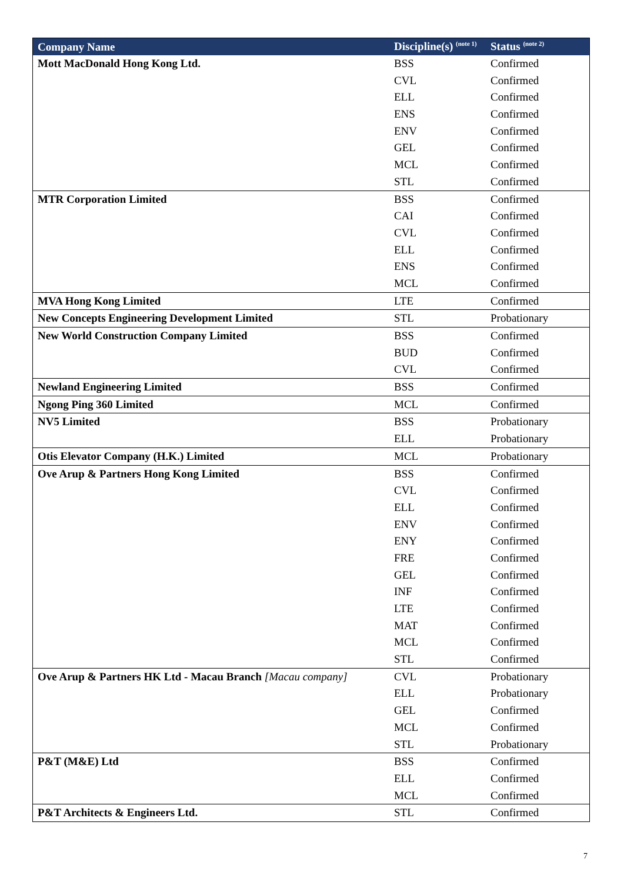| Company Name | Discipline(s) <sup>(note 1)</sup> | Status <sup>(note 2)</sup> |
| --- | --- | --- |
| Mott MacDonald Hong Kong Ltd. | BSS | Confirmed |
| | CVL | Confirmed |
| | ELL | Confirmed |
| | ENS | Confirmed |
| | ENV | Confirmed |
| | GEL | Confirmed |
| | MCL | Confirmed |
| | STL | Confirmed |
| MTR Corporation Limited | BSS | Confirmed |
| | CAI | Confirmed |
| | CVL | Confirmed |
| | ELL | Confirmed |
| | ENS | Confirmed |
| | MCL | Confirmed |
| MVA Hong Kong Limited | LTE | Confirmed |
| New Concepts Engineering Development Limited | STL | Probationary |
| New World Construction Company Limited | BSS | Confirmed |
| | BUD | Confirmed |
| | CVL | Confirmed |
| Newland Engineering Limited | BSS | Confirmed |
| Ngong Ping 360 Limited | MCL | Confirmed |
| NV5 Limited | BSS | Probationary |
| | ELL | Probationary |
| Otis Elevator Company (H.K.) Limited | MCL | Probationary |
| Ove Arup & Partners Hong Kong Limited | BSS | Confirmed |
| | CVL | Confirmed |
| | ELL | Confirmed |
| | ENV | Confirmed |
| | ENY | Confirmed |
| | FRE | Confirmed |
| | GEL | Confirmed |
| | INF | Confirmed |
| | LTE | Confirmed |
| | MAT | Confirmed |
| | MCL | Confirmed |
| | STL | Confirmed |
| Ove Arup & Partners HK Ltd - Macau Branch [Macau company] | CVL | Probationary |
| | ELL | Probationary |
| | GEL | Confirmed |
| | MCL | Confirmed |
| | STL | Probationary |
| P&T (M&E) Ltd | BSS | Confirmed |
| | ELL | Confirmed |
| | MCL | Confirmed |
| P&T Architects & Engineers Ltd. | STL | Confirmed |
7